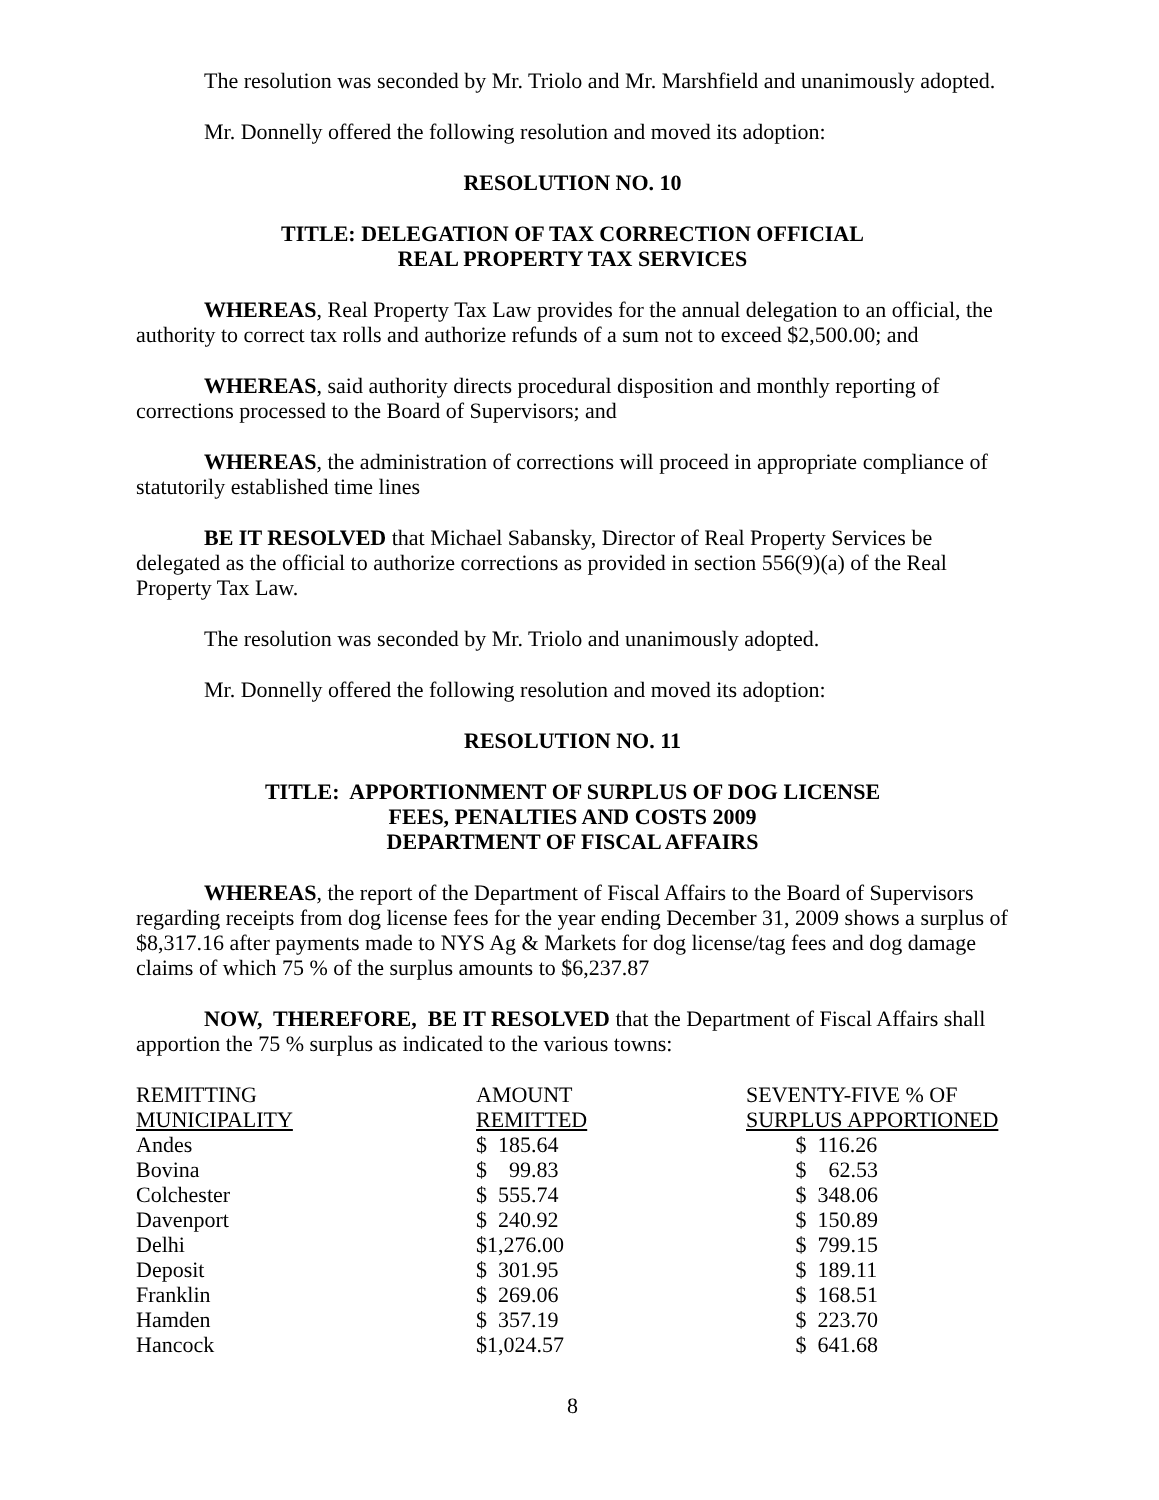The resolution was seconded by Mr. Triolo and Mr. Marshfield and unanimously adopted.
Mr. Donnelly offered the following resolution and moved its adoption:
RESOLUTION NO. 10
TITLE: DELEGATION OF TAX CORRECTION OFFICIAL
REAL PROPERTY TAX SERVICES
WHEREAS, Real Property Tax Law provides for the annual delegation to an official, the authority to correct tax rolls and authorize refunds of a sum not to exceed $2,500.00; and
WHEREAS, said authority directs procedural disposition and monthly reporting of corrections processed to the Board of Supervisors; and
WHEREAS, the administration of corrections will proceed in appropriate compliance of statutorily established time lines
BE IT RESOLVED that Michael Sabansky, Director of Real Property Services be delegated as the official to authorize corrections as provided in section 556(9)(a) of the Real Property Tax Law.
The resolution was seconded by Mr. Triolo and unanimously adopted.
Mr. Donnelly offered the following resolution and moved its adoption:
RESOLUTION NO. 11
TITLE: APPORTIONMENT OF SURPLUS OF DOG LICENSE
FEES, PENALTIES AND COSTS 2009
DEPARTMENT OF FISCAL AFFAIRS
WHEREAS, the report of the Department of Fiscal Affairs to the Board of Supervisors regarding receipts from dog license fees for the year ending December 31, 2009 shows a surplus of $8,317.16 after payments made to NYS Ag & Markets for dog license/tag fees and dog damage claims of which 75 % of the surplus amounts to $6,237.87
NOW, THEREFORE, BE IT RESOLVED that the Department of Fiscal Affairs shall apportion the 75 % surplus as indicated to the various towns:
| REMITTING MUNICIPALITY | AMOUNT REMITTED | SEVENTY-FIVE % OF SURPLUS APPORTIONED |
| --- | --- | --- |
| Andes | $ 185.64 | $ 116.26 |
| Bovina | $ 99.83 | $ 62.53 |
| Colchester | $ 555.74 | $ 348.06 |
| Davenport | $ 240.92 | $ 150.89 |
| Delhi | $1,276.00 | $ 799.15 |
| Deposit | $ 301.95 | $ 189.11 |
| Franklin | $ 269.06 | $ 168.51 |
| Hamden | $ 357.19 | $ 223.70 |
| Hancock | $1,024.57 | $ 641.68 |
8